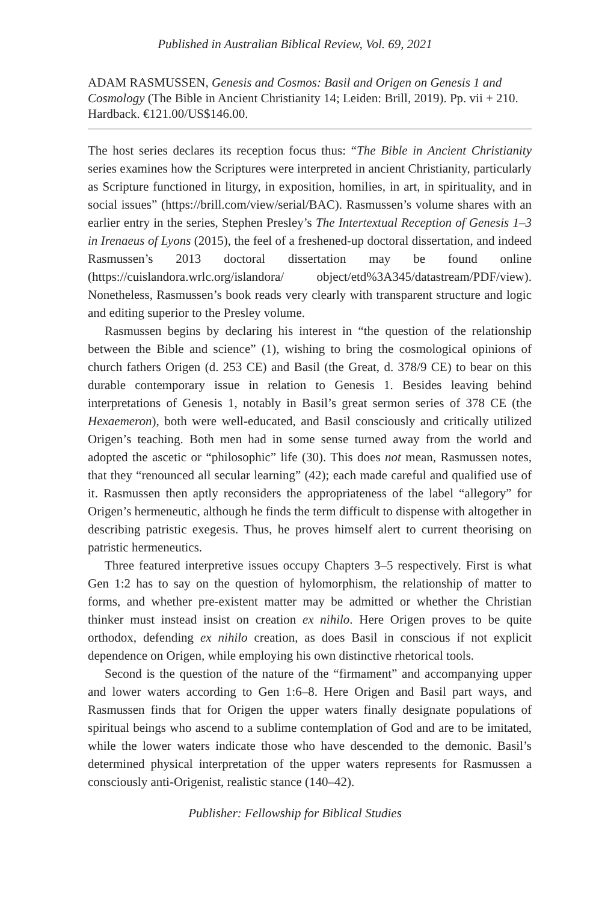Published in Australian Biblical Review, Vol. 69, 2021
ADAM RASMUSSEN, Genesis and Cosmos: Basil and Origen on Genesis 1 and Cosmology (The Bible in Ancient Christianity 14; Leiden: Brill, 2019). Pp. vii + 210. Hardback. €121.00/US$146.00.
The host series declares its reception focus thus: “The Bible in Ancient Christianity series examines how the Scriptures were interpreted in ancient Christianity, particularly as Scripture functioned in liturgy, in exposition, homilies, in art, in spirituality, and in social issues” (https://brill.com/view/serial/BAC). Rasmussen’s volume shares with an earlier entry in the series, Stephen Presley’s The Intertextual Reception of Genesis 1–3 in Irenaeus of Lyons (2015), the feel of a freshened-up doctoral dissertation, and indeed Rasmussen’s 2013 doctoral dissertation may be found online (https://cuislandora.wrlc.org/islandora/ object/etd%3A345/datastream/PDF/view). Nonetheless, Rasmussen’s book reads very clearly with transparent structure and logic and editing superior to the Presley volume.
Rasmussen begins by declaring his interest in “the question of the relationship between the Bible and science” (1), wishing to bring the cosmological opinions of church fathers Origen (d. 253 CE) and Basil (the Great, d. 378/9 CE) to bear on this durable contemporary issue in relation to Genesis 1. Besides leaving behind interpretations of Genesis 1, notably in Basil’s great sermon series of 378 CE (the Hexaemeron), both were well-educated, and Basil consciously and critically utilized Origen’s teaching. Both men had in some sense turned away from the world and adopted the ascetic or “philosophic” life (30). This does not mean, Rasmussen notes, that they “renounced all secular learning” (42); each made careful and qualified use of it. Rasmussen then aptly reconsiders the appropriateness of the label “allegory” for Origen’s hermeneutic, although he finds the term difficult to dispense with altogether in describing patristic exegesis. Thus, he proves himself alert to current theorising on patristic hermeneutics.
Three featured interpretive issues occupy Chapters 3–5 respectively. First is what Gen 1:2 has to say on the question of hylomorphism, the relationship of matter to forms, and whether pre-existent matter may be admitted or whether the Christian thinker must instead insist on creation ex nihilo. Here Origen proves to be quite orthodox, defending ex nihilo creation, as does Basil in conscious if not explicit dependence on Origen, while employing his own distinctive rhetorical tools.
Second is the question of the nature of the “firmament” and accompanying upper and lower waters according to Gen 1:6–8. Here Origen and Basil part ways, and Rasmussen finds that for Origen the upper waters finally designate populations of spiritual beings who ascend to a sublime contemplation of God and are to be imitated, while the lower waters indicate those who have descended to the demonic. Basil’s determined physical interpretation of the upper waters represents for Rasmussen a consciously anti-Origenist, realistic stance (140–42).
Publisher: Fellowship for Biblical Studies